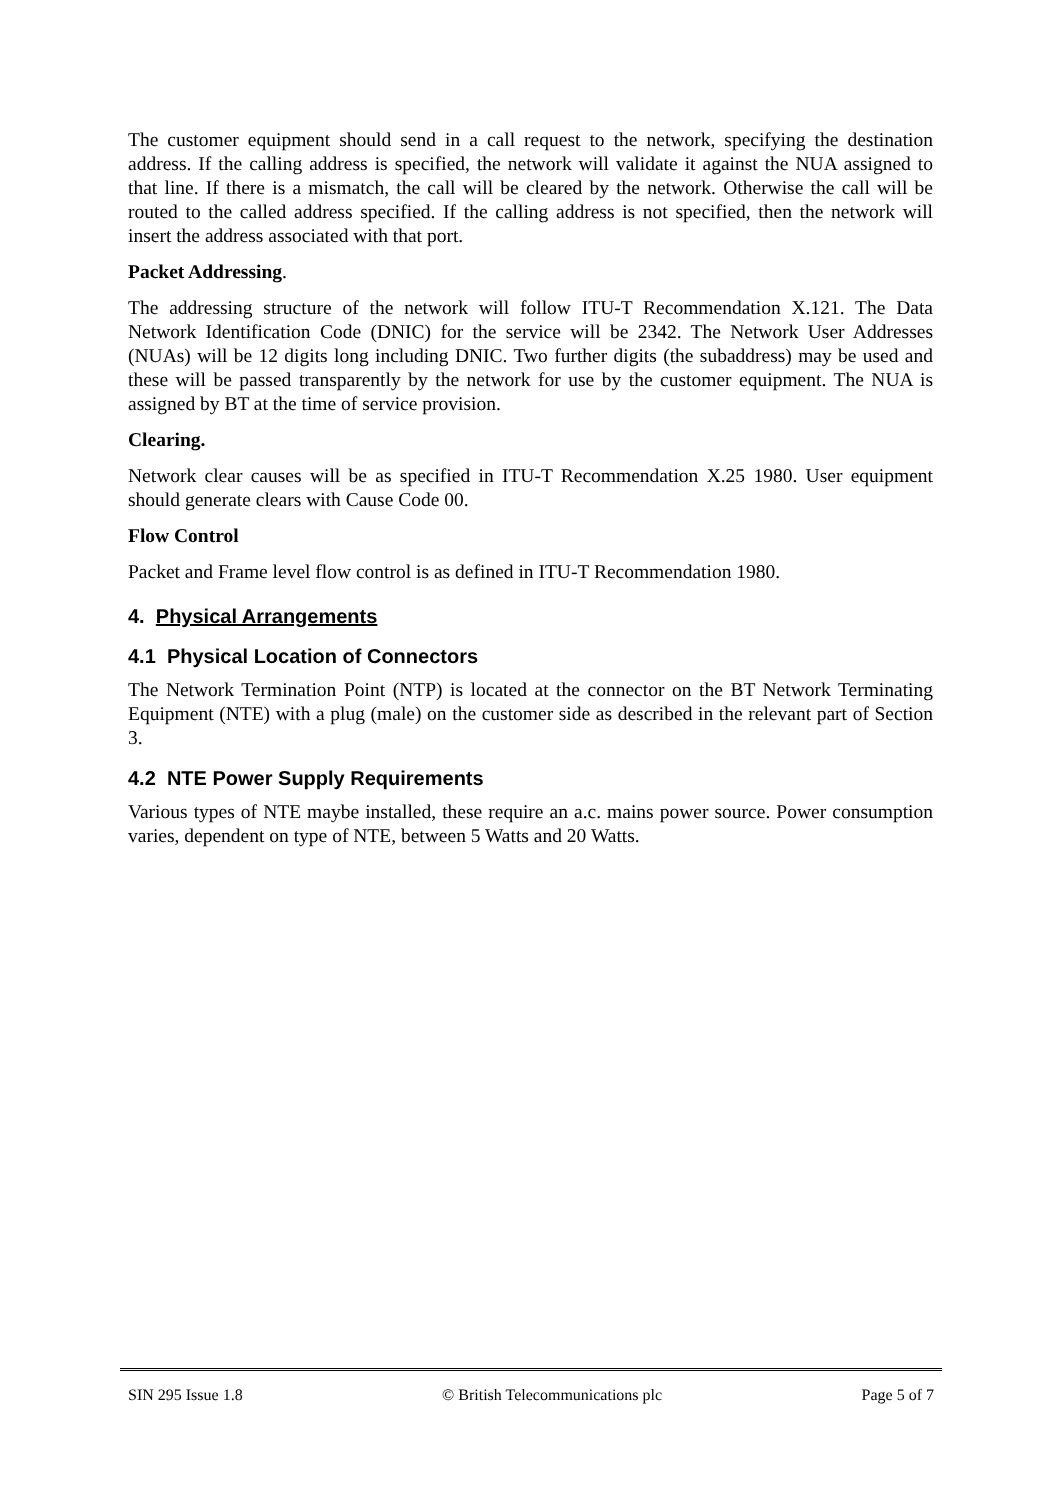The customer equipment should send in a call request to the network, specifying the destination address. If the calling address is specified, the network will validate it against the NUA assigned to that line. If there is a mismatch, the call will be cleared by the network. Otherwise the call will be routed to the called address specified. If the calling address is not specified, then the network will insert the address associated with that port.
Packet Addressing.
The addressing structure of the network will follow ITU-T Recommendation X.121. The Data Network Identification Code (DNIC) for the service will be 2342. The Network User Addresses (NUAs) will be 12 digits long including DNIC. Two further digits (the subaddress) may be used and these will be passed transparently by the network for use by the customer equipment. The NUA is assigned by BT at the time of service provision.
Clearing.
Network clear causes will be as specified in ITU-T Recommendation X.25 1980. User equipment should generate clears with Cause Code 00.
Flow Control
Packet and Frame level flow control is as defined in ITU-T Recommendation 1980.
4. Physical Arrangements
4.1 Physical Location of Connectors
The Network Termination Point (NTP) is located at the connector on the BT Network Terminating Equipment (NTE) with a plug (male) on the customer side as described in the relevant part of Section 3.
4.2 NTE Power Supply Requirements
Various types of NTE maybe installed, these require an a.c. mains power source. Power consumption varies, dependent on type of NTE, between 5 Watts and 20 Watts.
SIN 295 Issue 1.8 © British Telecommunications plc Page 5 of 7